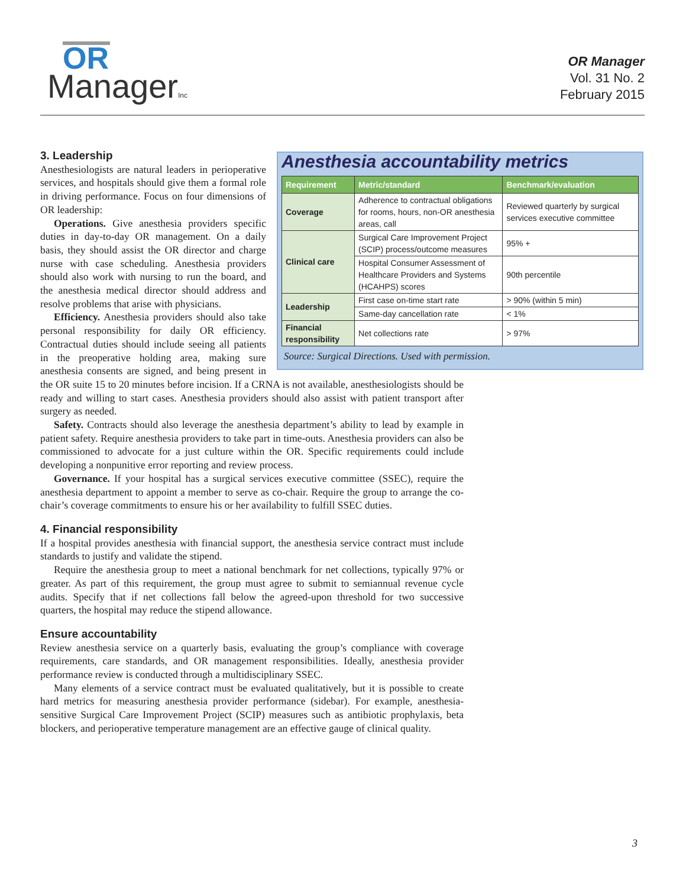OR
ManagerInc
OR Manager
Vol. 31 No. 2
February 2015
Anesthesia accountability metrics
| Requirement | Metric/standard | Benchmark/evaluation |
| --- | --- | --- |
| Coverage | Adherence to contractual obligations for rooms, hours, non-OR anesthesia areas, call | Reviewed quarterly by surgical services executive committee |
| Clinical care | Surgical Care Improvement Project (SCIP) process/outcome measures | 95% + |
| | Hospital Consumer Assessment of Healthcare Providers and Systems (HCAHPS) scores | 90th percentile |
| Leadership | First case on-time start rate | > 90% (within 5 min) |
| | Same-day cancellation rate | < 1% |
| Financial responsibility | Net collections rate | > 97% |
Source: Surgical Directions. Used with permission.
3. Leadership
Anesthesiologists are natural leaders in perioperative services, and hospitals should give them a formal role in driving performance. Focus on four dimensions of OR leadership:
Operations. Give anesthesia providers specific duties in day-to-day OR management. On a daily basis, they should assist the OR director and charge nurse with case scheduling. Anesthesia providers should also work with nursing to run the board, and the anesthesia medical director should address and resolve problems that arise with physicians.
Efficiency. Anesthesia providers should also take personal responsibility for daily OR efficiency. Contractual duties should include seeing all patients in the preoperative holding area, making sure anesthesia consents are signed, and being present in the OR suite 15 to 20 minutes before incision. If a CRNA is not available, anesthesiologists should be ready and willing to start cases. Anesthesia providers should also assist with patient transport after surgery as needed.
Safety. Contracts should also leverage the anesthesia department’s ability to lead by example in patient safety. Require anesthesia providers to take part in time-outs. Anesthesia providers can also be commissioned to advocate for a just culture within the OR. Specific requirements could include developing a nonpunitive error reporting and review process.
Governance. If your hospital has a surgical services executive committee (SSEC), require the anesthesia department to appoint a member to serve as co-chair. Require the group to arrange the co-chair’s coverage commitments to ensure his or her availability to fulfill SSEC duties.
4. Financial responsibility
If a hospital provides anesthesia with financial support, the anesthesia service contract must include standards to justify and validate the stipend.
Require the anesthesia group to meet a national benchmark for net collections, typically 97% or greater. As part of this requirement, the group must agree to submit to semiannual revenue cycle audits. Specify that if net collections fall below the agreed-upon threshold for two successive quarters, the hospital may reduce the stipend allowance.
Ensure accountability
Review anesthesia service on a quarterly basis, evaluating the group’s compliance with coverage requirements, care standards, and OR management responsibilities. Ideally, anesthesia provider performance review is conducted through a multidisciplinary SSEC.
Many elements of a service contract must be evaluated qualitatively, but it is possible to create hard metrics for measuring anesthesia provider performance (sidebar). For example, anesthesia-sensitive Surgical Care Improvement Project (SCIP) measures such as antibiotic prophylaxis, beta blockers, and perioperative temperature management are an effective gauge of clinical quality.
3